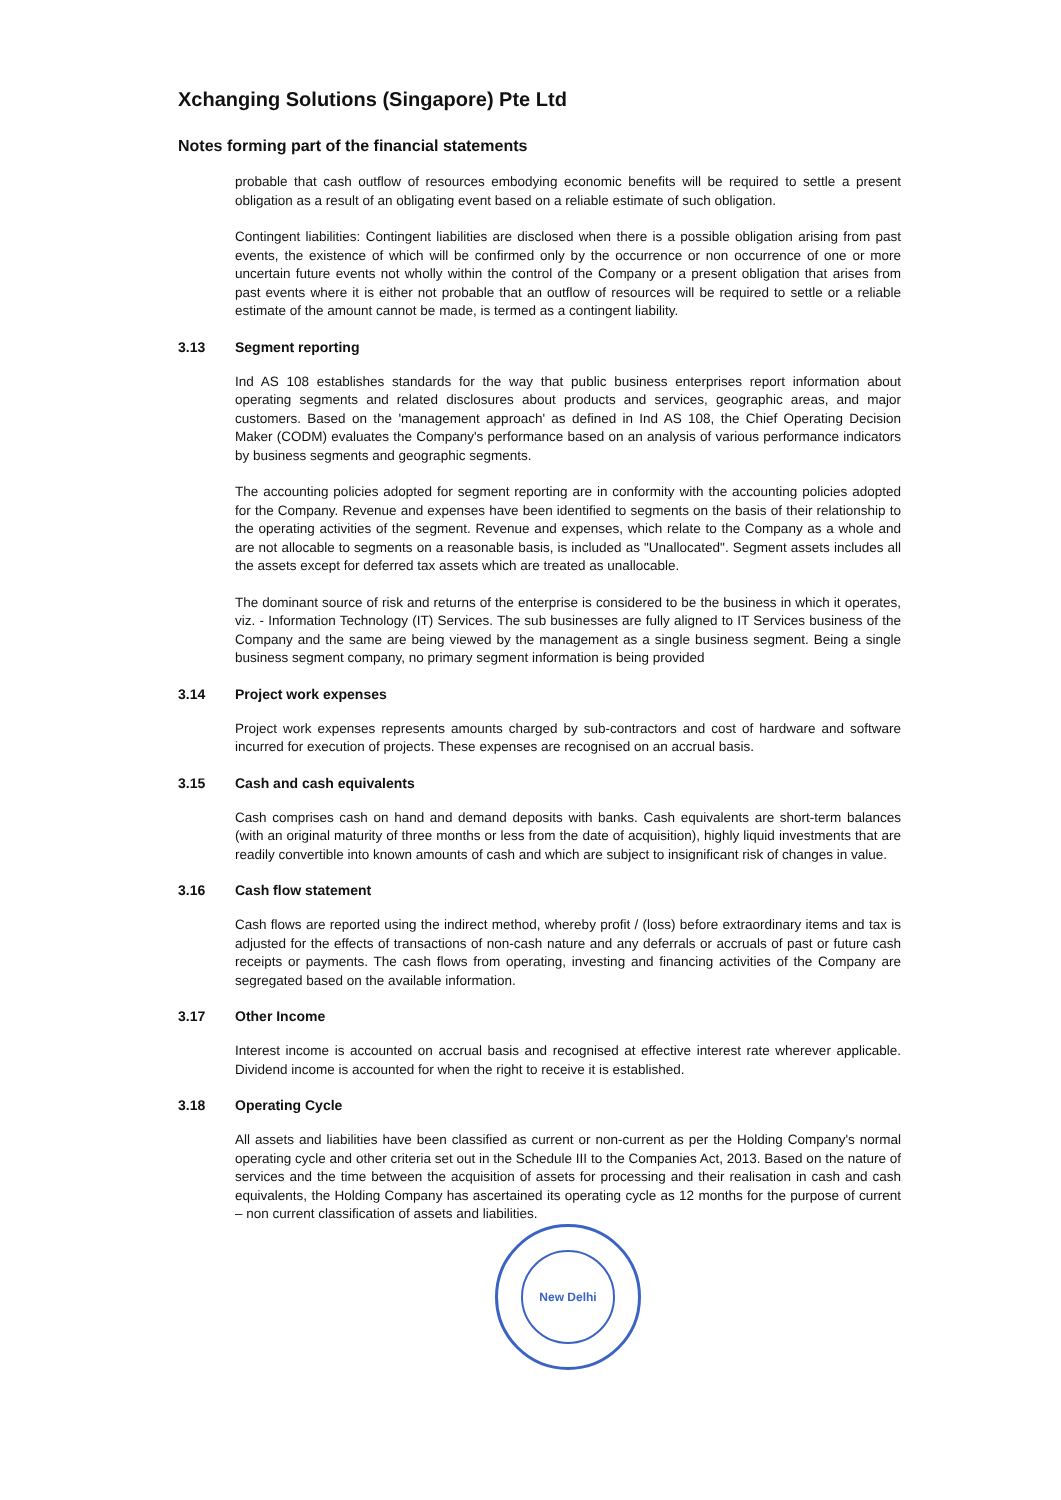Xchanging Solutions (Singapore) Pte Ltd
Notes forming part of the financial statements
probable that cash outflow of resources embodying economic benefits will be required to settle a present obligation as a result of an obligating event based on a reliable estimate of such obligation.
Contingent liabilities: Contingent liabilities are disclosed when there is a possible obligation arising from past events, the existence of which will be confirmed only by the occurrence or non occurrence of one or more uncertain future events not wholly within the control of the Company or a present obligation that arises from past events where it is either not probable that an outflow of resources will be required to settle or a reliable estimate of the amount cannot be made, is termed as a contingent liability.
3.13 Segment reporting
Ind AS 108 establishes standards for the way that public business enterprises report information about operating segments and related disclosures about products and services, geographic areas, and major customers. Based on the 'management approach' as defined in Ind AS 108, the Chief Operating Decision Maker (CODM) evaluates the Company's performance based on an analysis of various performance indicators by business segments and geographic segments.
The accounting policies adopted for segment reporting are in conformity with the accounting policies adopted for the Company. Revenue and expenses have been identified to segments on the basis of their relationship to the operating activities of the segment. Revenue and expenses, which relate to the Company as a whole and are not allocable to segments on a reasonable basis, is included as "Unallocated". Segment assets includes all the assets except for deferred tax assets which are treated as unallocable.
The dominant source of risk and returns of the enterprise is considered to be the business in which it operates, viz. - Information Technology (IT) Services. The sub businesses are fully aligned to IT Services business of the Company and the same are being viewed by the management as a single business segment. Being a single business segment company, no primary segment information is being provided
3.14 Project work expenses
Project work expenses represents amounts charged by sub-contractors and cost of hardware and software incurred for execution of projects. These expenses are recognised on an accrual basis.
3.15 Cash and cash equivalents
Cash comprises cash on hand and demand deposits with banks. Cash equivalents are short-term balances (with an original maturity of three months or less from the date of acquisition), highly liquid investments that are readily convertible into known amounts of cash and which are subject to insignificant risk of changes in value.
3.16 Cash flow statement
Cash flows are reported using the indirect method, whereby profit / (loss) before extraordinary items and tax is adjusted for the effects of transactions of non-cash nature and any deferrals or accruals of past or future cash receipts or payments. The cash flows from operating, investing and financing activities of the Company are segregated based on the available information.
3.17 Other Income
Interest income is accounted on accrual basis and recognised at effective interest rate wherever applicable. Dividend income is accounted for when the right to receive it is established.
3.18 Operating Cycle
All assets and liabilities have been classified as current or non-current as per the Holding Company's normal operating cycle and other criteria set out in the Schedule III to the Companies Act, 2013. Based on the nature of services and the time between the acquisition of assets for processing and their realisation in cash and cash equivalents, the Holding Company has ascertained its operating cycle as 12 months for the purpose of current – non current classification of assets and liabilities.
New Delhi